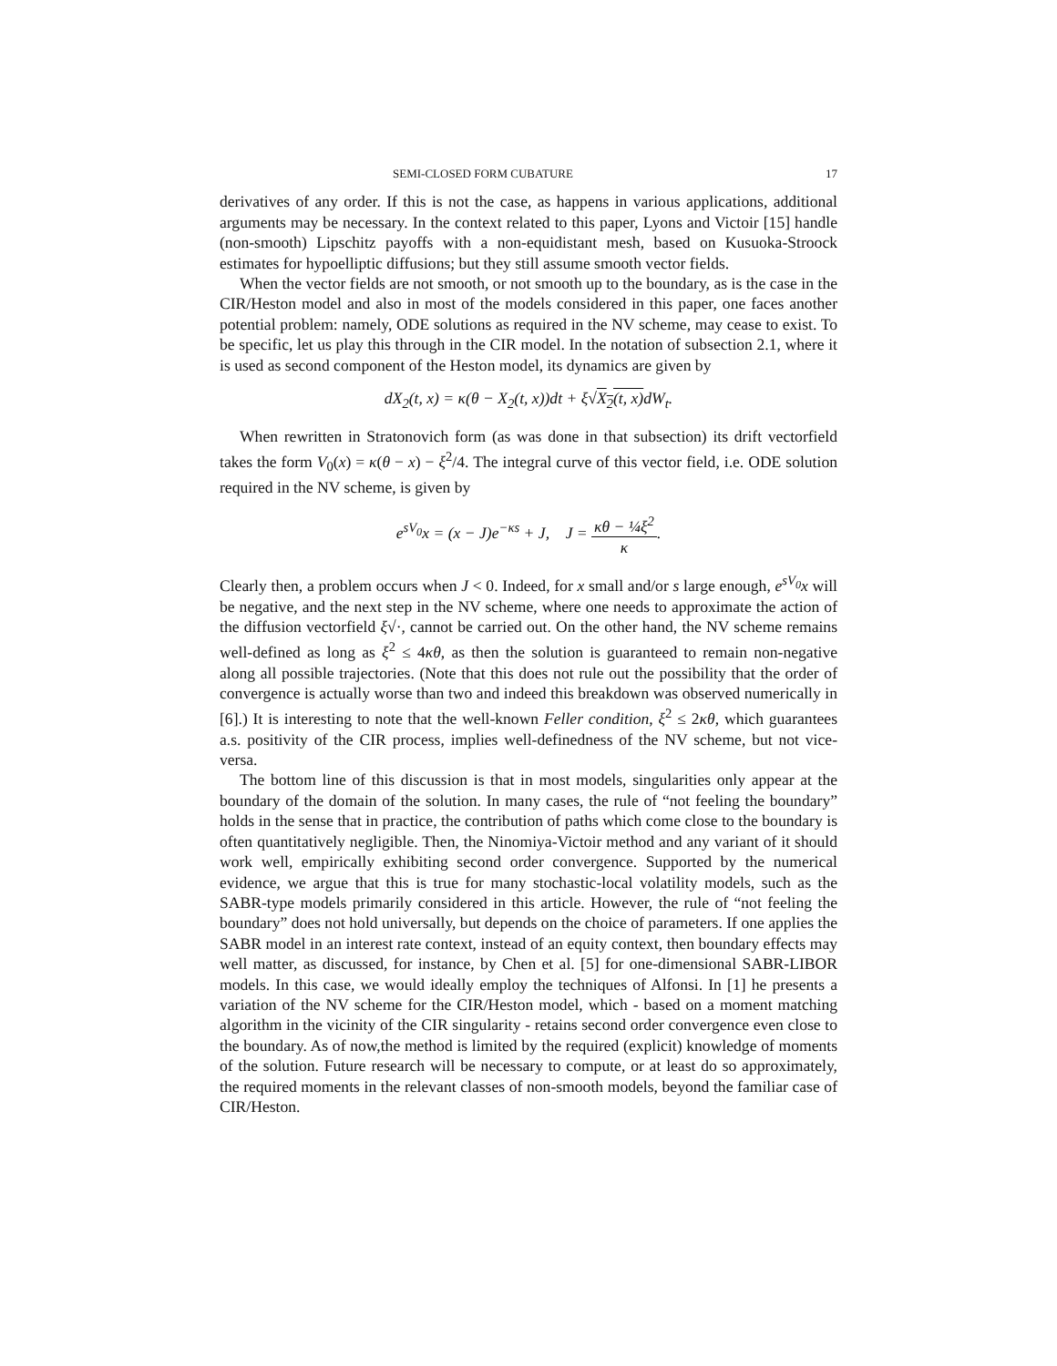SEMI-CLOSED FORM CUBATURE 17
derivatives of any order. If this is not the case, as happens in various applications, additional arguments may be necessary. In the context related to this paper, Lyons and Victoir [15] handle (non-smooth) Lipschitz payoffs with a non-equidistant mesh, based on Kusuoka-Stroock estimates for hypoelliptic diffusions; but they still assume smooth vector fields.
When the vector fields are not smooth, or not smooth up to the boundary, as is the case in the CIR/Heston model and also in most of the models considered in this paper, one faces another potential problem: namely, ODE solutions as required in the NV scheme, may cease to exist. To be specific, let us play this through in the CIR model. In the notation of subsection 2.1, where it is used as second component of the Heston model, its dynamics are given by
dX<sub>2</sub>(t, x) = κ(θ − X<sub>2</sub>(t, x))dt + ξ√X<sub>2</sub>(t, x) dW<sub>t</sub>.
When rewritten in Stratonovich form (as was done in that subsection) its drift vectorfield takes the form V<sub>0</sub>(x) = κ(θ − x) − ξ<sup>2</sup>/4. The integral curve of this vector field, i.e. ODE solution required in the NV scheme, is given by
e<sup>sV<sub>0</sub></sup>x = (x − J)e<sup>−κs</sup> + J, J = κθ − ¼ξ<sup>2</sup> κ.
Clearly then, a problem occurs when J < 0. Indeed, for x small and/or s large enough, e<sup>sV<sub>0</sub></sup>x will be negative, and the next step in the NV scheme, where one needs to approximate the action of the diffusion vectorfield ξ√·, cannot be carried out. On the other hand, the NV scheme remains well-defined as long as ξ<sup>2</sup> ≤ 4κθ, as then the solution is guaranteed to remain non-negative along all possible trajectories. (Note that this does not rule out the possibility that the order of convergence is actually worse than two and indeed this breakdown was observed numerically in [6].) It is interesting to note that the well-known Feller condition, ξ<sup>2</sup> ≤ 2κθ, which guarantees a.s. positivity of the CIR process, implies well-definedness of the NV scheme, but not vice-versa.
The bottom line of this discussion is that in most models, singularities only appear at the boundary of the domain of the solution. In many cases, the rule of “not feeling the boundary” holds in the sense that in practice, the contribution of paths which come close to the boundary is often quantitatively negligible. Then, the Ninomiya-Victoir method and any variant of it should work well, empirically exhibiting second order convergence. Supported by the numerical evidence, we argue that this is true for many stochastic-local volatility models, such as the SABR-type models primarily considered in this article. However, the rule of “not feeling the boundary” does not hold universally, but depends on the choice of parameters. If one applies the SABR model in an interest rate context, instead of an equity context, then boundary effects may well matter, as discussed, for instance, by Chen et al. [5] for one-dimensional SABR-LIBOR models. In this case, we would ideally employ the techniques of Alfonsi. In [1] he presents a variation of the NV scheme for the CIR/Heston model, which - based on a moment matching algorithm in the vicinity of the CIR singularity - retains second order convergence even close to the boundary. As of now,the method is limited by the required (explicit) knowledge of moments of the solution. Future research will be necessary to compute, or at least do so approximately, the required moments in the relevant classes of non-smooth models, beyond the familiar case of CIR/Heston.